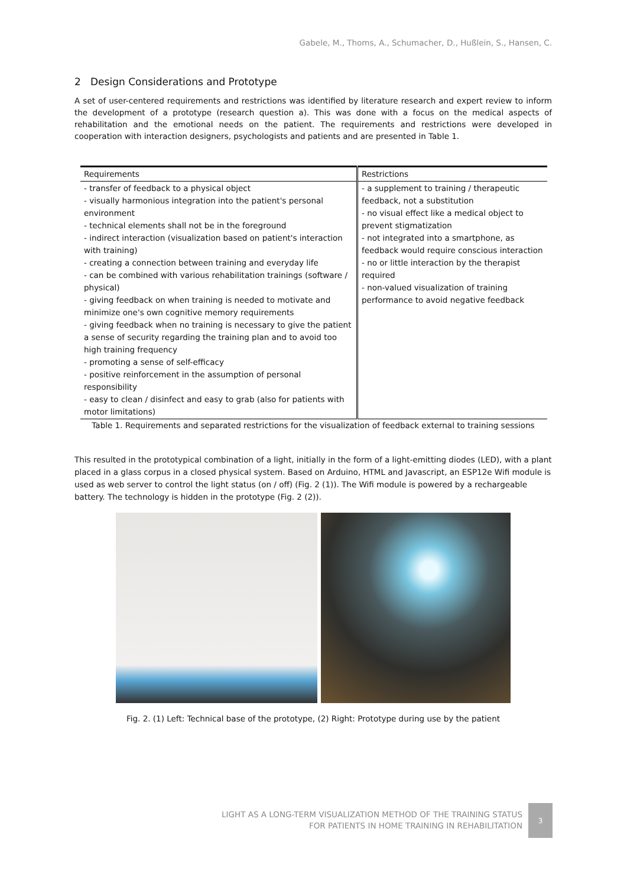Gabele, M., Thoms, A., Schumacher, D., Hußlein, S., Hansen, C.
2 Design Considerations and Prototype
A set of user-centered requirements and restrictions was identified by literature research and expert review to inform the development of a prototype (research question a). This was done with a focus on the medical aspects of rehabilitation and the emotional needs on the patient. The requirements and restrictions were developed in cooperation with interaction designers, psychologists and patients and are presented in Table 1.
| Requirements | Restrictions |
| --- | --- |
| - transfer of feedback to a physical object - visually harmonious integration into the patient's personal environment - technical elements shall not be in the foreground - indirect interaction (visualization based on patient's interaction with training) - creating a connection between training and everyday life - can be combined with various rehabilitation trainings (software / physical) - giving feedback on when training is needed to motivate and minimize one's own cognitive memory requirements - giving feedback when no training is necessary to give the patient a sense of security regarding the training plan and to avoid too high training frequency - promoting a sense of self-efficacy - positive reinforcement in the assumption of personal responsibility - easy to clean / disinfect and easy to grab (also for patients with motor limitations) | - a supplement to training / therapeutic feedback, not a substitution - no visual effect like a medical object to prevent stigmatization - not integrated into a smartphone, as feedback would require conscious interaction - no or little interaction by the therapist required - non-valued visualization of training performance to avoid negative feedback |
Table 1. Requirements and separated restrictions for the visualization of feedback external to training sessions
This resulted in the prototypical combination of a light, initially in the form of a light-emitting diodes (LED), with a plant placed in a glass corpus in a closed physical system. Based on Arduino, HTML and Javascript, an ESP12e Wifi module is used as web server to control the light status (on / off) (Fig. 2 (1)). The Wifi module is powered by a rechargeable battery. The technology is hidden in the prototype (Fig. 2 (2)).
Fig. 2. (1) Left: Technical base of the prototype, (2) Right: Prototype during use by the patient
LIGHT AS A LONG-TERM VISUALIZATION METHOD OF THE TRAINING STATUS
FOR PATIENTS IN HOME TRAINING IN REHABILITATION
3